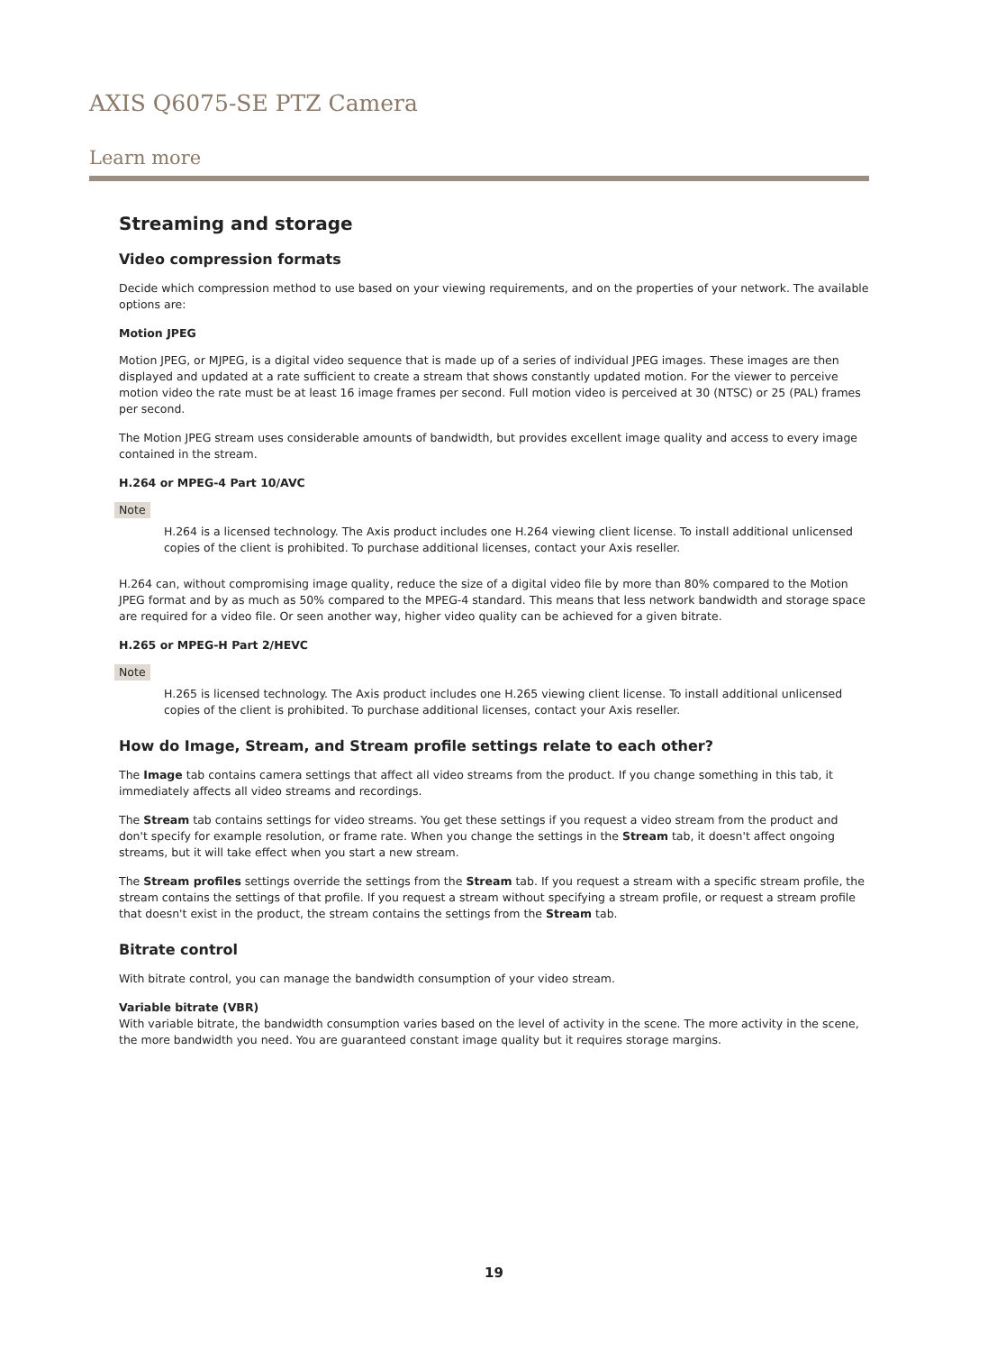AXIS Q6075-SE PTZ Camera
Learn more
Streaming and storage
Video compression formats
Decide which compression method to use based on your viewing requirements, and on the properties of your network. The available options are:
Motion JPEG
Motion JPEG, or MJPEG, is a digital video sequence that is made up of a series of individual JPEG images. These images are then displayed and updated at a rate sufficient to create a stream that shows constantly updated motion. For the viewer to perceive motion video the rate must be at least 16 image frames per second. Full motion video is perceived at 30 (NTSC) or 25 (PAL) frames per second.
The Motion JPEG stream uses considerable amounts of bandwidth, but provides excellent image quality and access to every image contained in the stream.
H.264 or MPEG-4 Part 10/AVC
Note
H.264 is a licensed technology. The Axis product includes one H.264 viewing client license. To install additional unlicensed copies of the client is prohibited. To purchase additional licenses, contact your Axis reseller.
H.264 can, without compromising image quality, reduce the size of a digital video file by more than 80% compared to the Motion JPEG format and by as much as 50% compared to the MPEG-4 standard. This means that less network bandwidth and storage space are required for a video file. Or seen another way, higher video quality can be achieved for a given bitrate.
H.265 or MPEG-H Part 2/HEVC
Note
H.265 is licensed technology. The Axis product includes one H.265 viewing client license. To install additional unlicensed copies of the client is prohibited. To purchase additional licenses, contact your Axis reseller.
How do Image, Stream, and Stream profile settings relate to each other?
The Image tab contains camera settings that affect all video streams from the product. If you change something in this tab, it immediately affects all video streams and recordings.
The Stream tab contains settings for video streams. You get these settings if you request a video stream from the product and don't specify for example resolution, or frame rate. When you change the settings in the Stream tab, it doesn't affect ongoing streams, but it will take effect when you start a new stream.
The Stream profiles settings override the settings from the Stream tab. If you request a stream with a specific stream profile, the stream contains the settings of that profile. If you request a stream without specifying a stream profile, or request a stream profile that doesn't exist in the product, the stream contains the settings from the Stream tab.
Bitrate control
With bitrate control, you can manage the bandwidth consumption of your video stream.
Variable bitrate (VBR)
With variable bitrate, the bandwidth consumption varies based on the level of activity in the scene. The more activity in the scene, the more bandwidth you need. You are guaranteed constant image quality but it requires storage margins.
19